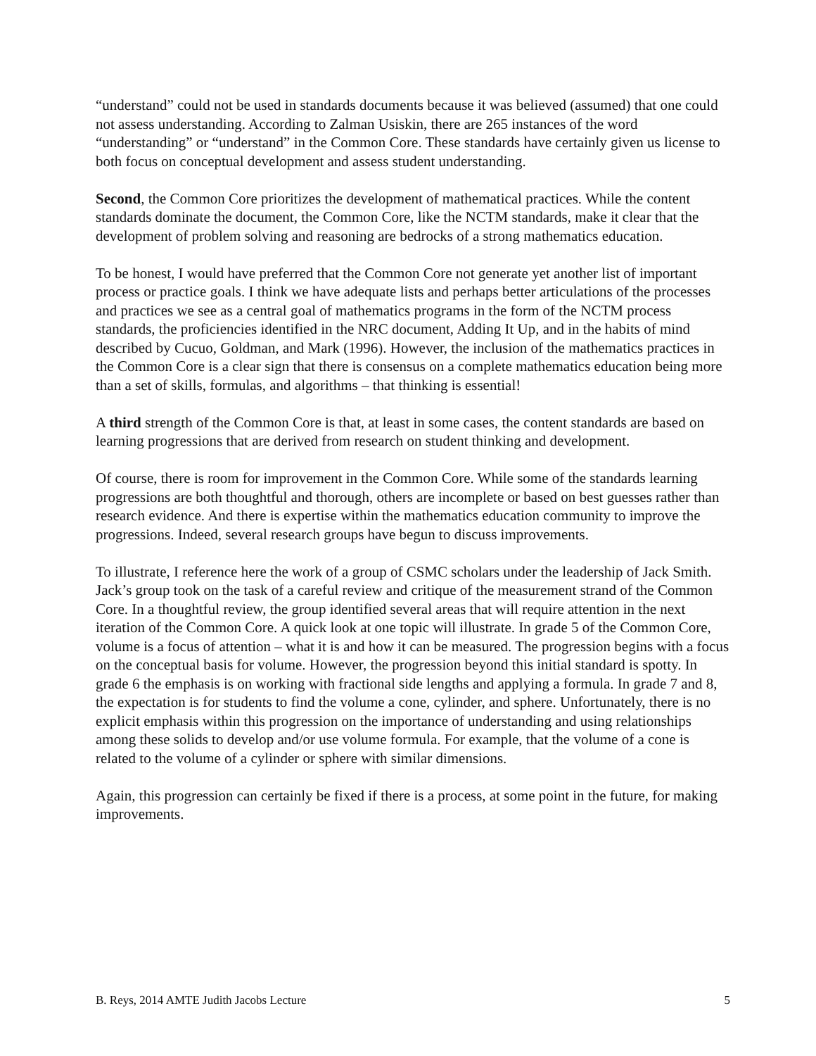“understand” could not be used in standards documents because it was believed (assumed) that one could not assess understanding. According to Zalman Usiskin, there are 265 instances of the word “understanding” or “understand” in the Common Core. These standards have certainly given us license to both focus on conceptual development and assess student understanding.
Second, the Common Core prioritizes the development of mathematical practices. While the content standards dominate the document, the Common Core, like the NCTM standards, make it clear that the development of problem solving and reasoning are bedrocks of a strong mathematics education.
To be honest, I would have preferred that the Common Core not generate yet another list of important process or practice goals. I think we have adequate lists and perhaps better articulations of the processes and practices we see as a central goal of mathematics programs in the form of the NCTM process standards, the proficiencies identified in the NRC document, Adding It Up, and in the habits of mind described by Cucuo, Goldman, and Mark (1996). However, the inclusion of the mathematics practices in the Common Core is a clear sign that there is consensus on a complete mathematics education being more than a set of skills, formulas, and algorithms – that thinking is essential!
A third strength of the Common Core is that, at least in some cases, the content standards are based on learning progressions that are derived from research on student thinking and development.
Of course, there is room for improvement in the Common Core. While some of the standards learning progressions are both thoughtful and thorough, others are incomplete or based on best guesses rather than research evidence. And there is expertise within the mathematics education community to improve the progressions. Indeed, several research groups have begun to discuss improvements.
To illustrate, I reference here the work of a group of CSMC scholars under the leadership of Jack Smith. Jack’s group took on the task of a careful review and critique of the measurement strand of the Common Core. In a thoughtful review, the group identified several areas that will require attention in the next iteration of the Common Core. A quick look at one topic will illustrate. In grade 5 of the Common Core, volume is a focus of attention – what it is and how it can be measured. The progression begins with a focus on the conceptual basis for volume. However, the progression beyond this initial standard is spotty. In grade 6 the emphasis is on working with fractional side lengths and applying a formula. In grade 7 and 8, the expectation is for students to find the volume a cone, cylinder, and sphere. Unfortunately, there is no explicit emphasis within this progression on the importance of understanding and using relationships among these solids to develop and/or use volume formula. For example, that the volume of a cone is related to the volume of a cylinder or sphere with similar dimensions.
Again, this progression can certainly be fixed if there is a process, at some point in the future, for making improvements.
B. Reys, 2014 AMTE Judith Jacobs Lecture 5